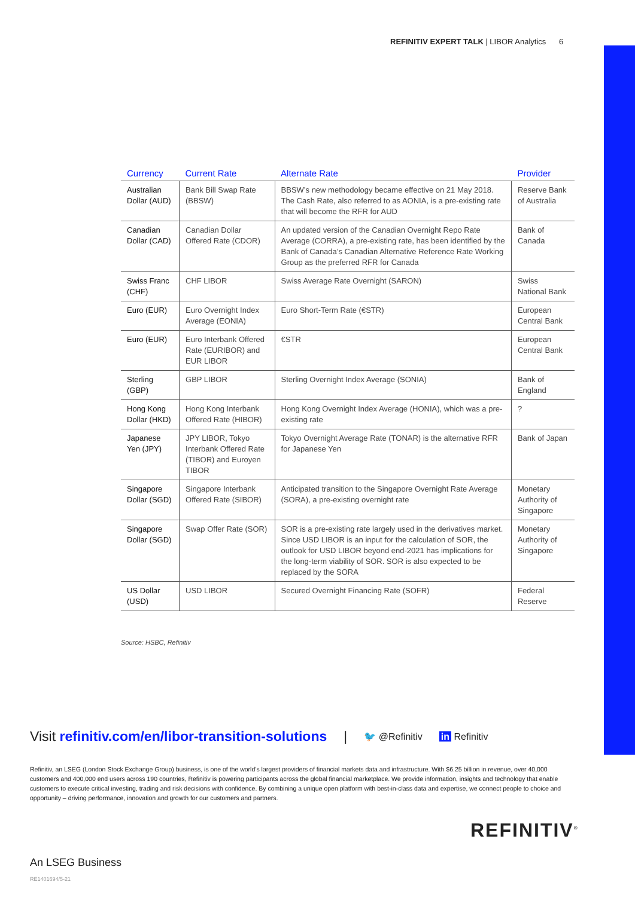REFINITIV EXPERT TALK | LIBOR Analytics 6
| Currency | Current Rate | Alternate Rate | Provider |
| --- | --- | --- | --- |
| Australian Dollar (AUD) | Bank Bill Swap Rate (BBSW) | BBSW’s new methodology became effective on 21 May 2018. The Cash Rate, also referred to as AONIA, is a pre-existing rate that will become the RFR for AUD | Reserve Bank of Australia |
| Canadian Dollar (CAD) | Canadian Dollar Offered Rate (CDOR) | An updated version of the Canadian Overnight Repo Rate Average (CORRA), a pre-existing rate, has been identified by the Bank of Canada’s Canadian Alternative Reference Rate Working Group as the preferred RFR for Canada | Bank of Canada |
| Swiss Franc (CHF) | CHF LIBOR | Swiss Average Rate Overnight (SARON) | Swiss National Bank |
| Euro (EUR) | Euro Overnight Index Average (EONIA) | Euro Short-Term Rate (€STR) | European Central Bank |
| Euro (EUR) | Euro Interbank Offered Rate (EURIBOR) and EUR LIBOR | €STR | European Central Bank |
| Sterling (GBP) | GBP LIBOR | Sterling Overnight Index Average (SONIA) | Bank of England |
| Hong Kong Dollar (HKD) | Hong Kong Interbank Offered Rate (HIBOR) | Hong Kong Overnight Index Average (HONIA), which was a pre-existing rate | ? |
| Japanese Yen (JPY) | JPY LIBOR, Tokyo Interbank Offered Rate (TIBOR) and Euroyen TIBOR | Tokyo Overnight Average Rate (TONAR) is the alternative RFR for Japanese Yen | Bank of Japan |
| Singapore Dollar (SGD) | Singapore Interbank Offered Rate (SIBOR) | Anticipated transition to the Singapore Overnight Rate Average (SORA), a pre-existing overnight rate | Monetary Authority of Singapore |
| Singapore Dollar (SGD) | Swap Offer Rate (SOR) | SOR is a pre-existing rate largely used in the derivatives market. Since USD LIBOR is an input for the calculation of SOR, the outlook for USD LIBOR beyond end-2021 has implications for the long-term viability of SOR. SOR is also expected to be replaced by the SORA | Monetary Authority of Singapore |
| US Dollar (USD) | USD LIBOR | Secured Overnight Financing Rate (SOFR) | Federal Reserve |
Source: HSBC, Refinitiv
Visit refinitiv.com/en/libor-transition-solutions | 🐦 @Refinitiv in Refinitiv
Refinitiv, an LSEG (London Stock Exchange Group) business, is one of the world’s largest providers of financial markets data and infrastructure. With $6.25 billion in revenue, over 40,000 customers and 400,000 end users across 190 countries, Refinitiv is powering participants across the global financial marketplace. We provide information, insights and technology that enable customers to execute critical investing, trading and risk decisions with confidence. By combining a unique open platform with best-in-class data and expertise, we connect people to choice and opportunity – driving performance, innovation and growth for our customers and partners.
REFINITIV<sup>®</sup>
An LSEG Business
RE1401694/5-21